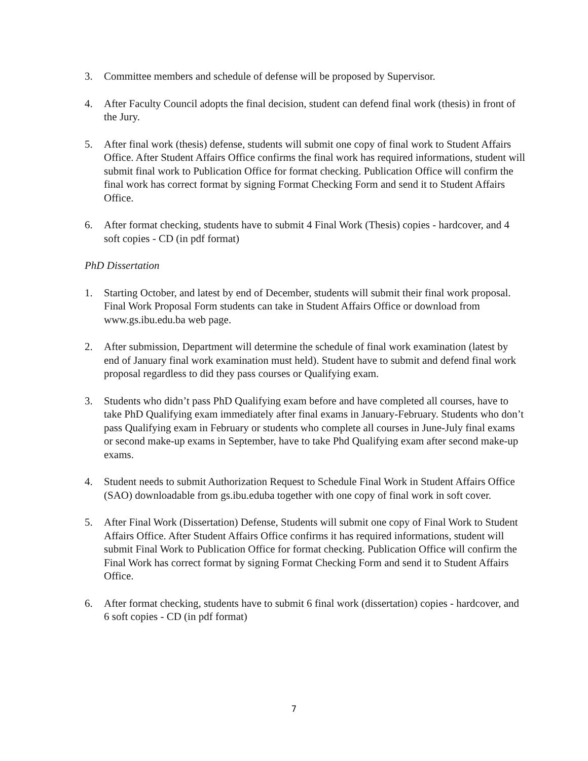3. Committee members and schedule of defense will be proposed by Supervisor.
4. After Faculty Council adopts the final decision, student can defend final work (thesis) in front of the Jury.
5. After final work (thesis) defense, students will submit one copy of final work to Student Affairs Office. After Student Affairs Office confirms the final work has required informations, student will submit final work to Publication Office for format checking. Publication Office will confirm the final work has correct format by signing Format Checking Form and send it to Student Affairs Office.
6. After format checking, students have to submit 4 Final Work (Thesis) copies - hardcover, and 4 soft copies - CD (in pdf format)
PhD Dissertation
1. Starting October, and latest by end of December, students will submit their final work proposal. Final Work Proposal Form students can take in Student Affairs Office or download from www.gs.ibu.edu.ba web page.
2. After submission, Department will determine the schedule of final work examination (latest by end of January final work examination must held). Student have to submit and defend final work proposal regardless to did they pass courses or Qualifying exam.
3. Students who didn’t pass PhD Qualifying exam before and have completed all courses, have to take PhD Qualifying exam immediately after final exams in January-February. Students who don’t pass Qualifying exam in February or students who complete all courses in June-July final exams or second make-up exams in September, have to take Phd Qualifying exam after second make-up exams.
4. Student needs to submit Authorization Request to Schedule Final Work in Student Affairs Office (SAO) downloadable from gs.ibu.eduba together with one copy of final work in soft cover.
5. After Final Work (Dissertation) Defense, Students will submit one copy of Final Work to Student Affairs Office. After Student Affairs Office confirms it has required informations, student will submit Final Work to Publication Office for format checking. Publication Office will confirm the Final Work has correct format by signing Format Checking Form and send it to Student Affairs Office.
6. After format checking, students have to submit 6 final work (dissertation) copies - hardcover, and 6 soft copies - CD (in pdf format)
7